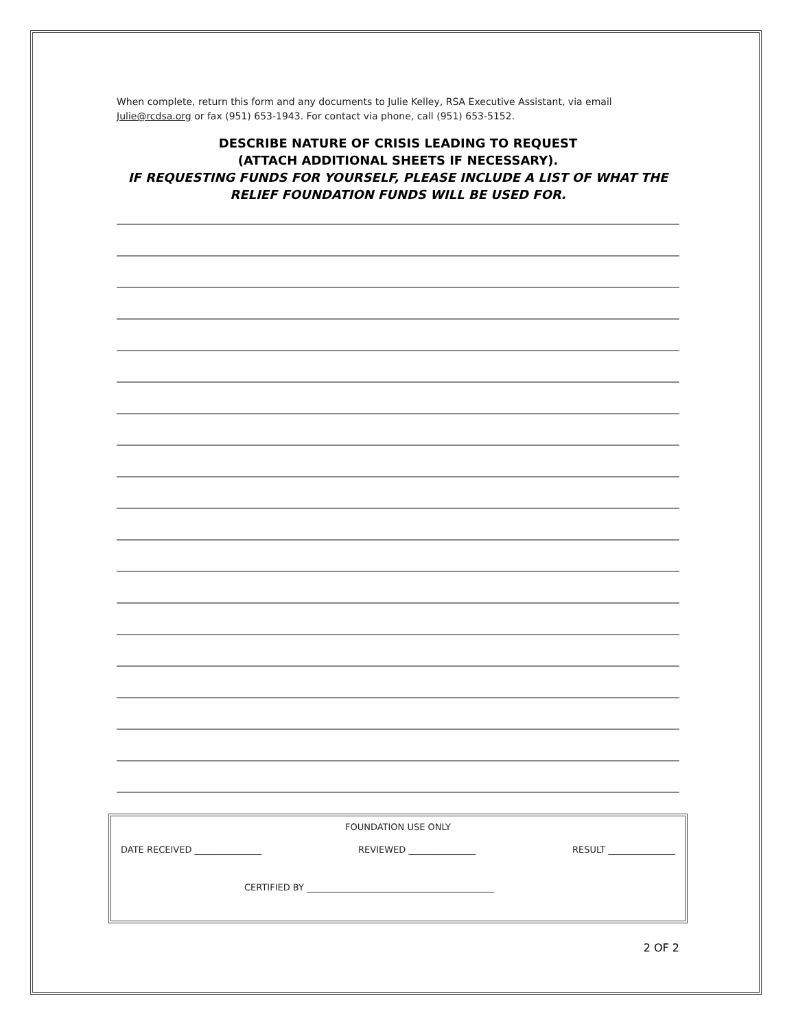When complete, return this form and any documents to Julie Kelley, RSA Executive Assistant, via email Julie@rcdsa.org or fax (951) 653-1943. For contact via phone, call (951) 653-5152.
DESCRIBE NATURE OF CRISIS LEADING TO REQUEST
(ATTACH ADDITIONAL SHEETS IF NECESSARY).
IF REQUESTING FUNDS FOR YOURSELF, PLEASE INCLUDE A LIST OF WHAT THE RELIEF FOUNDATION FUNDS WILL BE USED FOR.
FOUNDATION USE ONLY
DATE RECEIVED _______________ REVIEWED _______________ RESULT _______________
CERTIFIED BY __________________________________________
2 OF 2